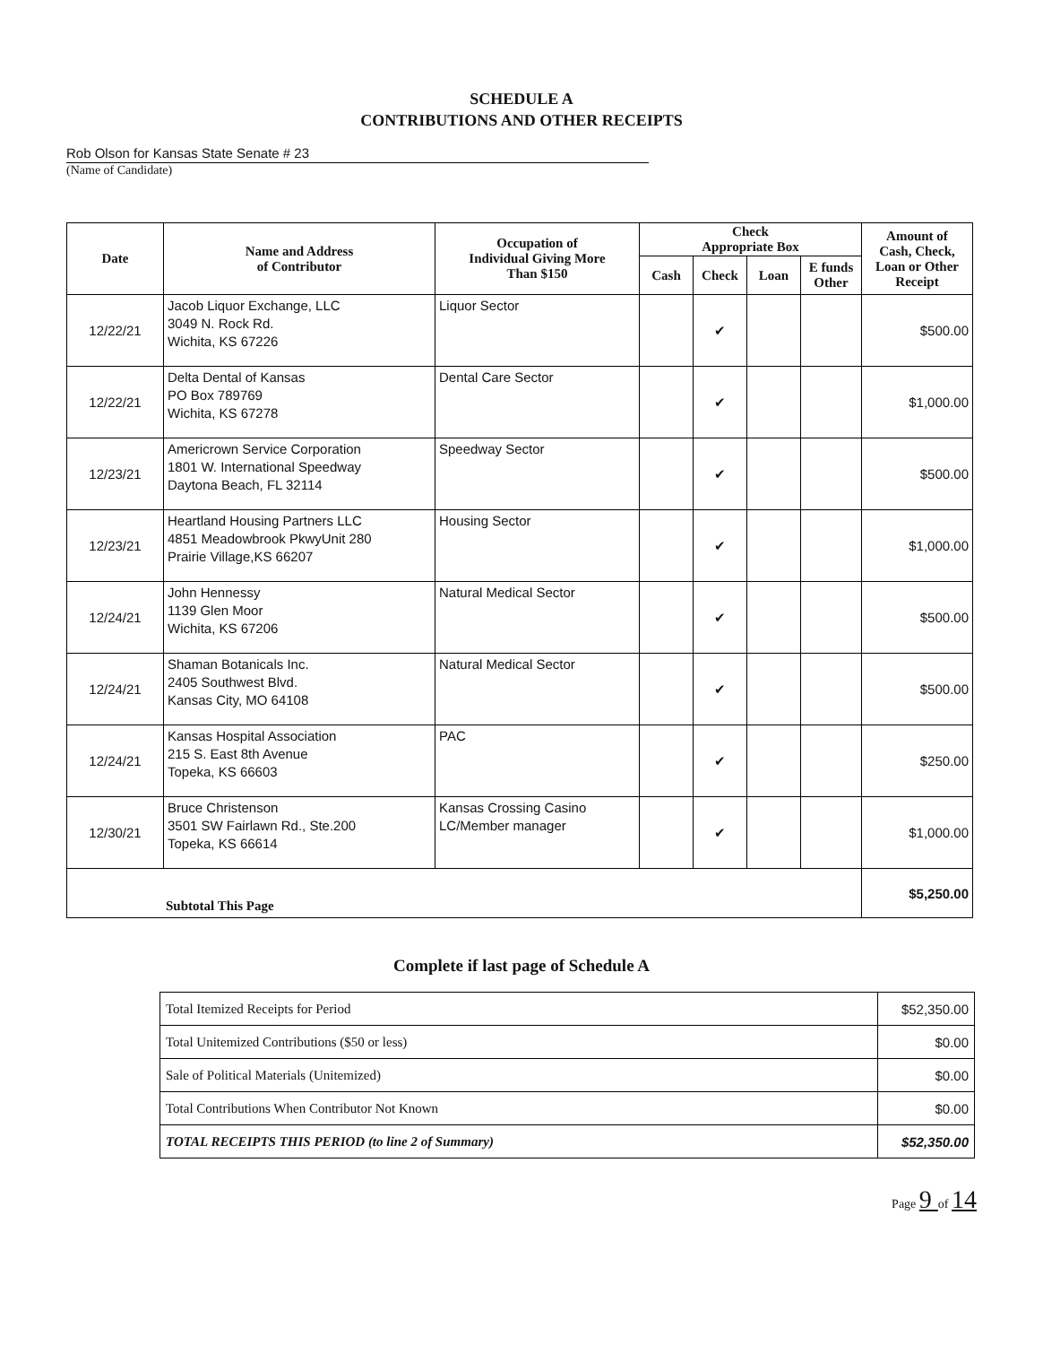SCHEDULE A
CONTRIBUTIONS AND OTHER RECEIPTS
Rob Olson for Kansas State Senate # 23
(Name of Candidate)
| Date | Name and Address of Contributor | Occupation of Individual Giving More Than $150 | Check Appropriate Box | | | | Amount of Cash, Check, Loan or Other Receipt |
| --- | --- | --- | --- | --- | --- | --- | --- |
| | | | Cash | Check | Loan | E funds Other | |
| 12/22/21 | Jacob Liquor Exchange, LLC 3049 N. Rock Rd. Wichita, KS 67226 | Liquor Sector | | ✔ | | | $500.00 |
| 12/22/21 | Delta Dental of Kansas PO Box 789769 Wichita, KS 67278 | Dental Care Sector | | ✔ | | | $1,000.00 |
| 12/23/21 | Americrown Service Corporation 1801 W. International Speedway Daytona Beach, FL 32114 | Speedway Sector | | ✔ | | | $500.00 |
| 12/23/21 | Heartland Housing Partners LLC 4851 Meadowbrook PkwyUnit 280 Prairie Village,KS 66207 | Housing Sector | | ✔ | | | $1,000.00 |
| 12/24/21 | John Hennessy 1139 Glen Moor Wichita, KS 67206 | Natural Medical Sector | | ✔ | | | $500.00 |
| 12/24/21 | Shaman Botanicals Inc. 2405 Southwest Blvd. Kansas City, MO 64108 | Natural Medical Sector | | ✔ | | | $500.00 |
| 12/24/21 | Kansas Hospital Association 215 S. East 8th Avenue Topeka, KS 66603 | PAC | | ✔ | | | $250.00 |
| 12/30/21 | Bruce Christenson 3501 SW Fairlawn Rd., Ste.200 Topeka, KS 66614 | Kansas Crossing Casino LC/Member manager | | ✔ | | | $1,000.00 |
| Subtotal This Page | | | | | | | $5,250.00 |
Complete if last page of Schedule A
| Total Itemized Receipts for Period | $52,350.00 |
| Total Unitemized Contributions ($50 or less) | $0.00 |
| Sale of Political Materials (Unitemized) | $0.00 |
| Total Contributions When Contributor Not Known | $0.00 |
| TOTAL RECEIPTS THIS PERIOD (to line 2 of Summary) | $52,350.00 |
Page 9 of 14